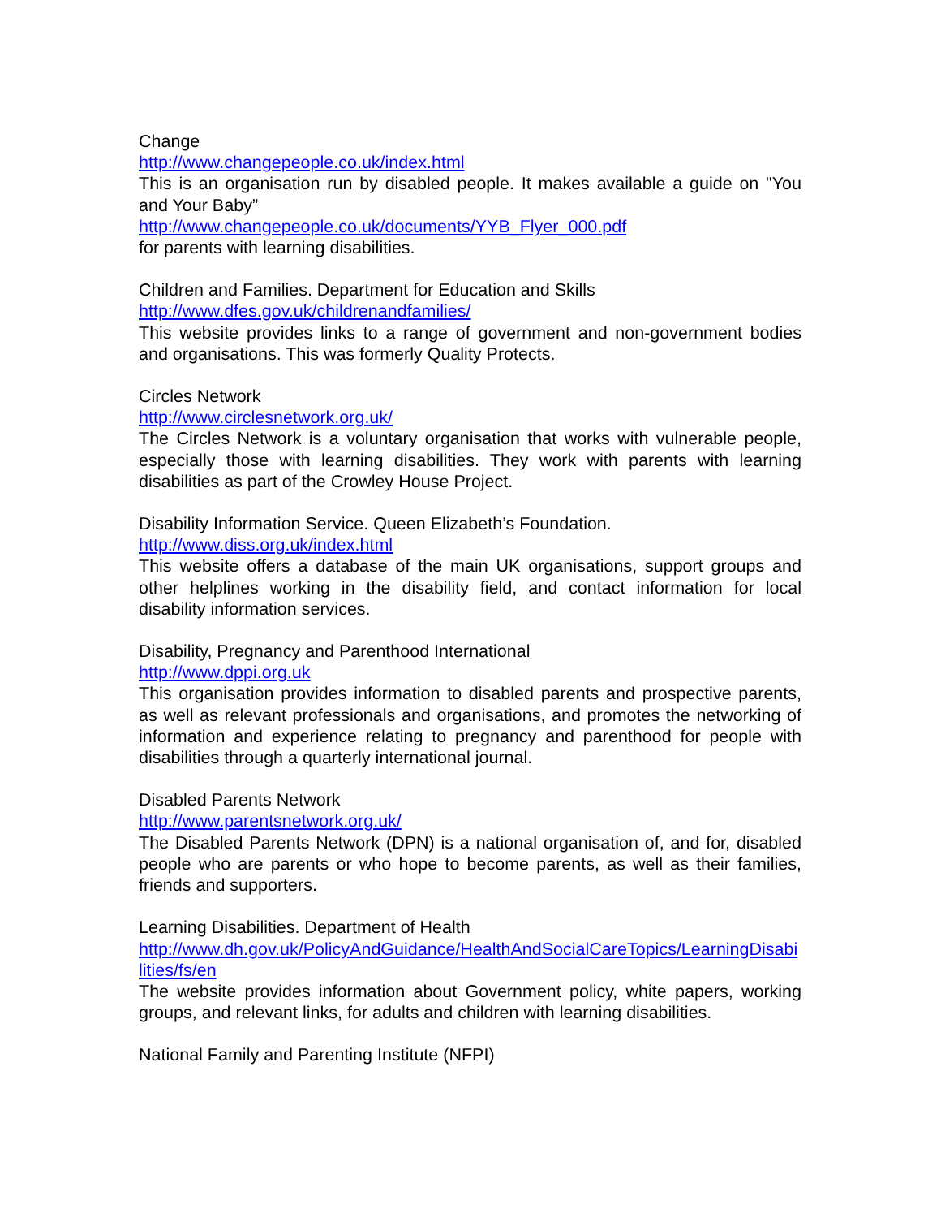Change
http://www.changepeople.co.uk/index.html
This is an organisation run by disabled people. It makes available a guide on "You and Your Baby”
http://www.changepeople.co.uk/documents/YYB_Flyer_000.pdf
for parents with learning disabilities.
Children and Families. Department for Education and Skills
http://www.dfes.gov.uk/childrenandfamilies/
This website provides links to a range of government and non-government bodies and organisations. This was formerly Quality Protects.
Circles Network
http://www.circlesnetwork.org.uk/
The Circles Network is a voluntary organisation that works with vulnerable people, especially those with learning disabilities. They work with parents with learning disabilities as part of the Crowley House Project.
Disability Information Service. Queen Elizabeth’s Foundation.
http://www.diss.org.uk/index.html
This website offers a database of the main UK organisations, support groups and other helplines working in the disability field, and contact information for local disability information services.
Disability, Pregnancy and Parenthood International
http://www.dppi.org.uk
This organisation provides information to disabled parents and prospective parents, as well as relevant professionals and organisations, and promotes the networking of information and experience relating to pregnancy and parenthood for people with disabilities through a quarterly international journal.
Disabled Parents Network
http://www.parentsnetwork.org.uk/
The Disabled Parents Network (DPN) is a national organisation of, and for, disabled people who are parents or who hope to become parents, as well as their families, friends and supporters.
Learning Disabilities. Department of Health
http://www.dh.gov.uk/PolicyAndGuidance/HealthAndSocialCareTopics/LearningDisabilities/fs/en
The website provides information about Government policy, white papers, working groups, and relevant links, for adults and children with learning disabilities.
National Family and Parenting Institute (NFPI)